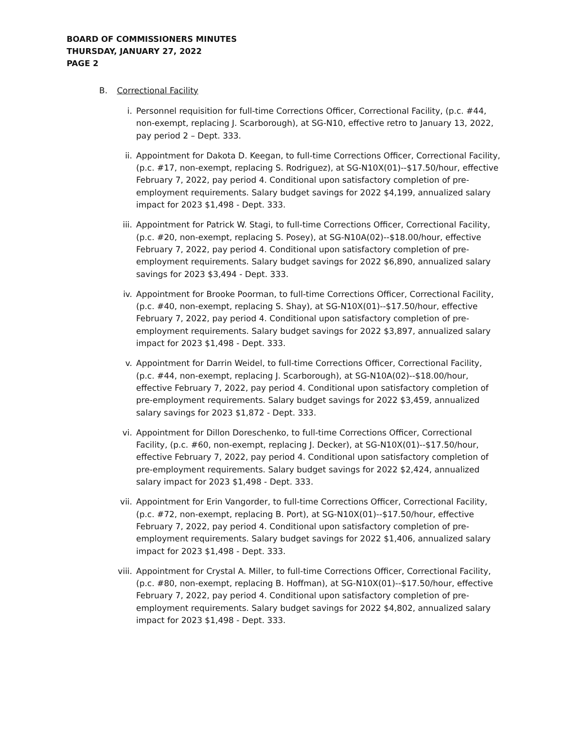BOARD OF COMMISSIONERS MINUTES
THURSDAY, JANUARY 27, 2022
PAGE 2
B. Correctional Facility
i. Personnel requisition for full-time Corrections Officer, Correctional Facility, (p.c. #44, non-exempt, replacing J. Scarborough), at SG-N10, effective retro to January 13, 2022, pay period 2 – Dept. 333.
ii. Appointment for Dakota D. Keegan, to full-time Corrections Officer, Correctional Facility, (p.c. #17, non-exempt, replacing S. Rodriguez), at SG-N10X(01)--$17.50/hour, effective February 7, 2022, pay period 4. Conditional upon satisfactory completion of pre-employment requirements. Salary budget savings for 2022 $4,199, annualized salary impact for 2023 $1,498 - Dept. 333.
iii. Appointment for Patrick W. Stagi, to full-time Corrections Officer, Correctional Facility, (p.c. #20, non-exempt, replacing S. Posey), at SG-N10A(02)--$18.00/hour, effective February 7, 2022, pay period 4. Conditional upon satisfactory completion of pre-employment requirements. Salary budget savings for 2022 $6,890, annualized salary savings for 2023 $3,494 - Dept. 333.
iv. Appointment for Brooke Poorman, to full-time Corrections Officer, Correctional Facility, (p.c. #40, non-exempt, replacing S. Shay), at SG-N10X(01)--$17.50/hour, effective February 7, 2022, pay period 4. Conditional upon satisfactory completion of pre-employment requirements. Salary budget savings for 2022 $3,897, annualized salary impact for 2023 $1,498 - Dept. 333.
v. Appointment for Darrin Weidel, to full-time Corrections Officer, Correctional Facility, (p.c. #44, non-exempt, replacing J. Scarborough), at SG-N10A(02)--$18.00/hour, effective February 7, 2022, pay period 4. Conditional upon satisfactory completion of pre-employment requirements. Salary budget savings for 2022 $3,459, annualized salary savings for 2023 $1,872 - Dept. 333.
vi. Appointment for Dillon Doreschenko, to full-time Corrections Officer, Correctional Facility, (p.c. #60, non-exempt, replacing J. Decker), at SG-N10X(01)--$17.50/hour, effective February 7, 2022, pay period 4. Conditional upon satisfactory completion of pre-employment requirements. Salary budget savings for 2022 $2,424, annualized salary impact for 2023 $1,498 - Dept. 333.
vii. Appointment for Erin Vangorder, to full-time Corrections Officer, Correctional Facility, (p.c. #72, non-exempt, replacing B. Port), at SG-N10X(01)--$17.50/hour, effective February 7, 2022, pay period 4. Conditional upon satisfactory completion of pre-employment requirements. Salary budget savings for 2022 $1,406, annualized salary impact for 2023 $1,498 - Dept. 333.
viii. Appointment for Crystal A. Miller, to full-time Corrections Officer, Correctional Facility, (p.c. #80, non-exempt, replacing B. Hoffman), at SG-N10X(01)--$17.50/hour, effective February 7, 2022, pay period 4. Conditional upon satisfactory completion of pre-employment requirements. Salary budget savings for 2022 $4,802, annualized salary impact for 2023 $1,498 - Dept. 333.